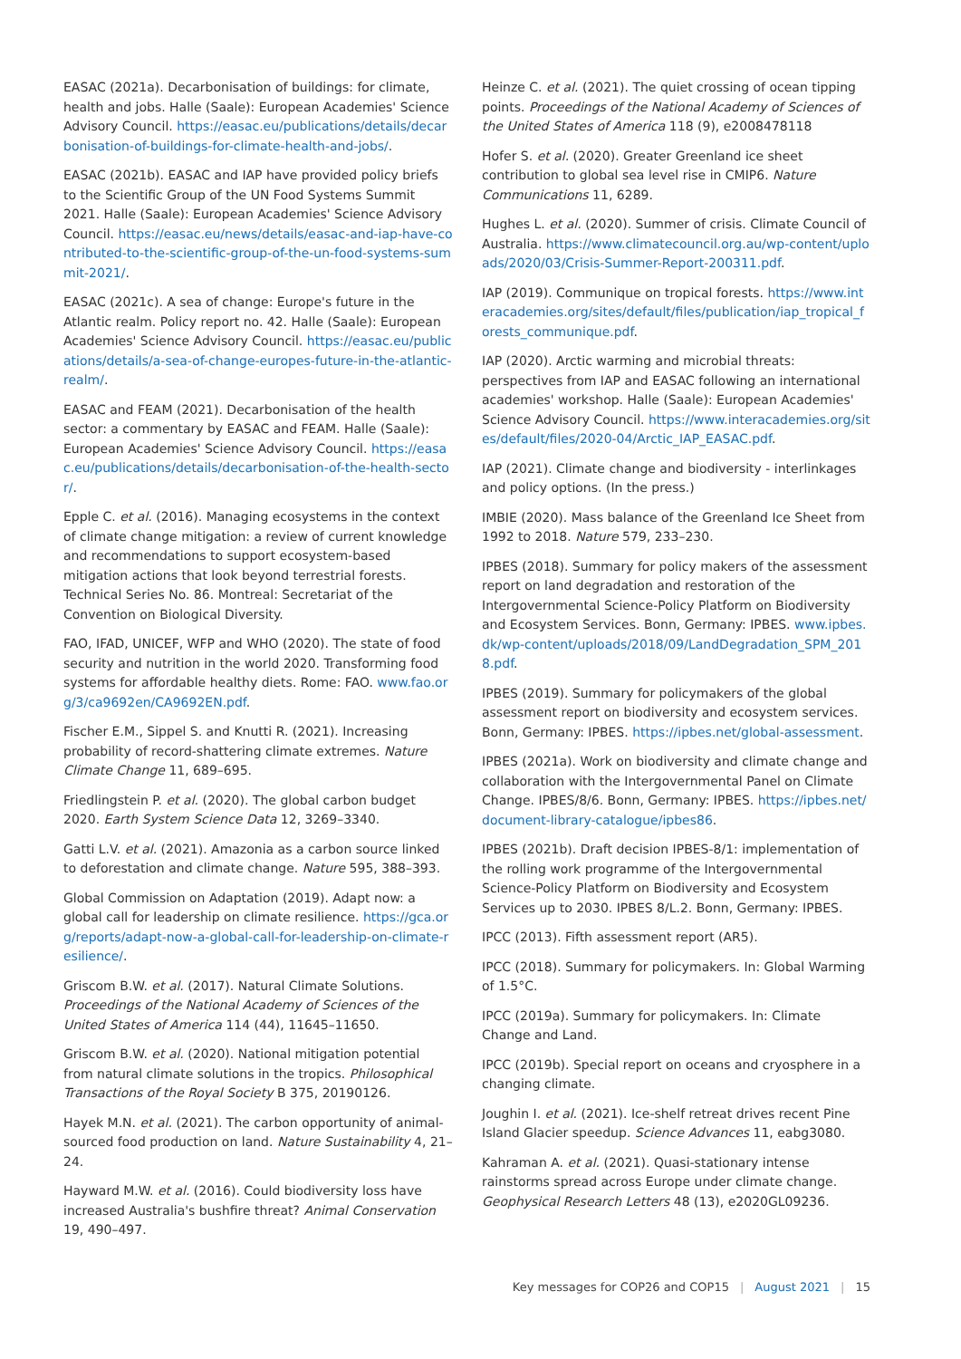EASAC (2021a). Decarbonisation of buildings: for climate, health and jobs. Halle (Saale): European Academies' Science Advisory Council. https://easac.eu/publications/details/decarbonisation-of-buildings-for-climate-health-and-jobs/.
EASAC (2021b). EASAC and IAP have provided policy briefs to the Scientific Group of the UN Food Systems Summit 2021. Halle (Saale): European Academies' Science Advisory Council. https://easac.eu/news/details/easac-and-iap-have-contributed-to-the-scientific-group-of-the-un-food-systems-summit-2021/.
EASAC (2021c). A sea of change: Europe's future in the Atlantic realm. Policy report no. 42. Halle (Saale): European Academies' Science Advisory Council. https://easac.eu/publications/details/a-sea-of-change-europes-future-in-the-atlantic-realm/.
EASAC and FEAM (2021). Decarbonisation of the health sector: a commentary by EASAC and FEAM. Halle (Saale): European Academies' Science Advisory Council. https://easac.eu/publications/details/decarbonisation-of-the-health-sector/.
Epple C. et al. (2016). Managing ecosystems in the context of climate change mitigation: a review of current knowledge and recommendations to support ecosystem-based mitigation actions that look beyond terrestrial forests. Technical Series No. 86. Montreal: Secretariat of the Convention on Biological Diversity.
FAO, IFAD, UNICEF, WFP and WHO (2020). The state of food security and nutrition in the world 2020. Transforming food systems for affordable healthy diets. Rome: FAO. www.fao.org/3/ca9692en/CA9692EN.pdf.
Fischer E.M., Sippel S. and Knutti R. (2021). Increasing probability of record-shattering climate extremes. Nature Climate Change 11, 689–695.
Friedlingstein P. et al. (2020). The global carbon budget 2020. Earth System Science Data 12, 3269–3340.
Gatti L.V. et al. (2021). Amazonia as a carbon source linked to deforestation and climate change. Nature 595, 388–393.
Global Commission on Adaptation (2019). Adapt now: a global call for leadership on climate resilience. https://gca.org/reports/adapt-now-a-global-call-for-leadership-on-climate-resilience/.
Griscom B.W. et al. (2017). Natural Climate Solutions. Proceedings of the National Academy of Sciences of the United States of America 114 (44), 11645–11650.
Griscom B.W. et al. (2020). National mitigation potential from natural climate solutions in the tropics. Philosophical Transactions of the Royal Society B 375, 20190126.
Hayek M.N. et al. (2021). The carbon opportunity of animal-sourced food production on land. Nature Sustainability 4, 21–24.
Hayward M.W. et al. (2016). Could biodiversity loss have increased Australia's bushfire threat? Animal Conservation 19, 490–497.
Heinze C. et al. (2021). The quiet crossing of ocean tipping points. Proceedings of the National Academy of Sciences of the United States of America 118 (9), e2008478118
Hofer S. et al. (2020). Greater Greenland ice sheet contribution to global sea level rise in CMIP6. Nature Communications 11, 6289.
Hughes L. et al. (2020). Summer of crisis. Climate Council of Australia. https://www.climatecouncil.org.au/wp-content/uploads/2020/03/Crisis-Summer-Report-200311.pdf.
IAP (2019). Communique on tropical forests. https://www.interacademies.org/sites/default/files/publication/iap_tropical_forests_communique.pdf.
IAP (2020). Arctic warming and microbial threats: perspectives from IAP and EASAC following an international academies' workshop. Halle (Saale): European Academies' Science Advisory Council. https://www.interacademies.org/sites/default/files/2020-04/Arctic_IAP_EASAC.pdf.
IAP (2021). Climate change and biodiversity - interlinkages and policy options. (In the press.)
IMBIE (2020). Mass balance of the Greenland Ice Sheet from 1992 to 2018. Nature 579, 233–230.
IPBES (2018). Summary for policy makers of the assessment report on land degradation and restoration of the Intergovernmental Science-Policy Platform on Biodiversity and Ecosystem Services. Bonn, Germany: IPBES. www.ipbes.dk/wp-content/uploads/2018/09/LandDegradation_SPM_2018.pdf.
IPBES (2019). Summary for policymakers of the global assessment report on biodiversity and ecosystem services. Bonn, Germany: IPBES. https://ipbes.net/global-assessment.
IPBES (2021a). Work on biodiversity and climate change and collaboration with the Intergovernmental Panel on Climate Change. IPBES/8/6. Bonn, Germany: IPBES. https://ipbes.net/document-library-catalogue/ipbes86.
IPBES (2021b). Draft decision IPBES-8/1: implementation of the rolling work programme of the Intergovernmental Science-Policy Platform on Biodiversity and Ecosystem Services up to 2030. IPBES 8/L.2. Bonn, Germany: IPBES.
IPCC (2013). Fifth assessment report (AR5).
IPCC (2018). Summary for policymakers. In: Global Warming of 1.5°C.
IPCC (2019a). Summary for policymakers. In: Climate Change and Land.
IPCC (2019b). Special report on oceans and cryosphere in a changing climate.
Joughin I. et al. (2021). Ice-shelf retreat drives recent Pine Island Glacier speedup. Science Advances 11, eabg3080.
Kahraman A. et al. (2021). Quasi-stationary intense rainstorms spread across Europe under climate change. Geophysical Research Letters 48 (13), e2020GL09236.
Key messages for COP26 and COP15 | August 2021 | 15